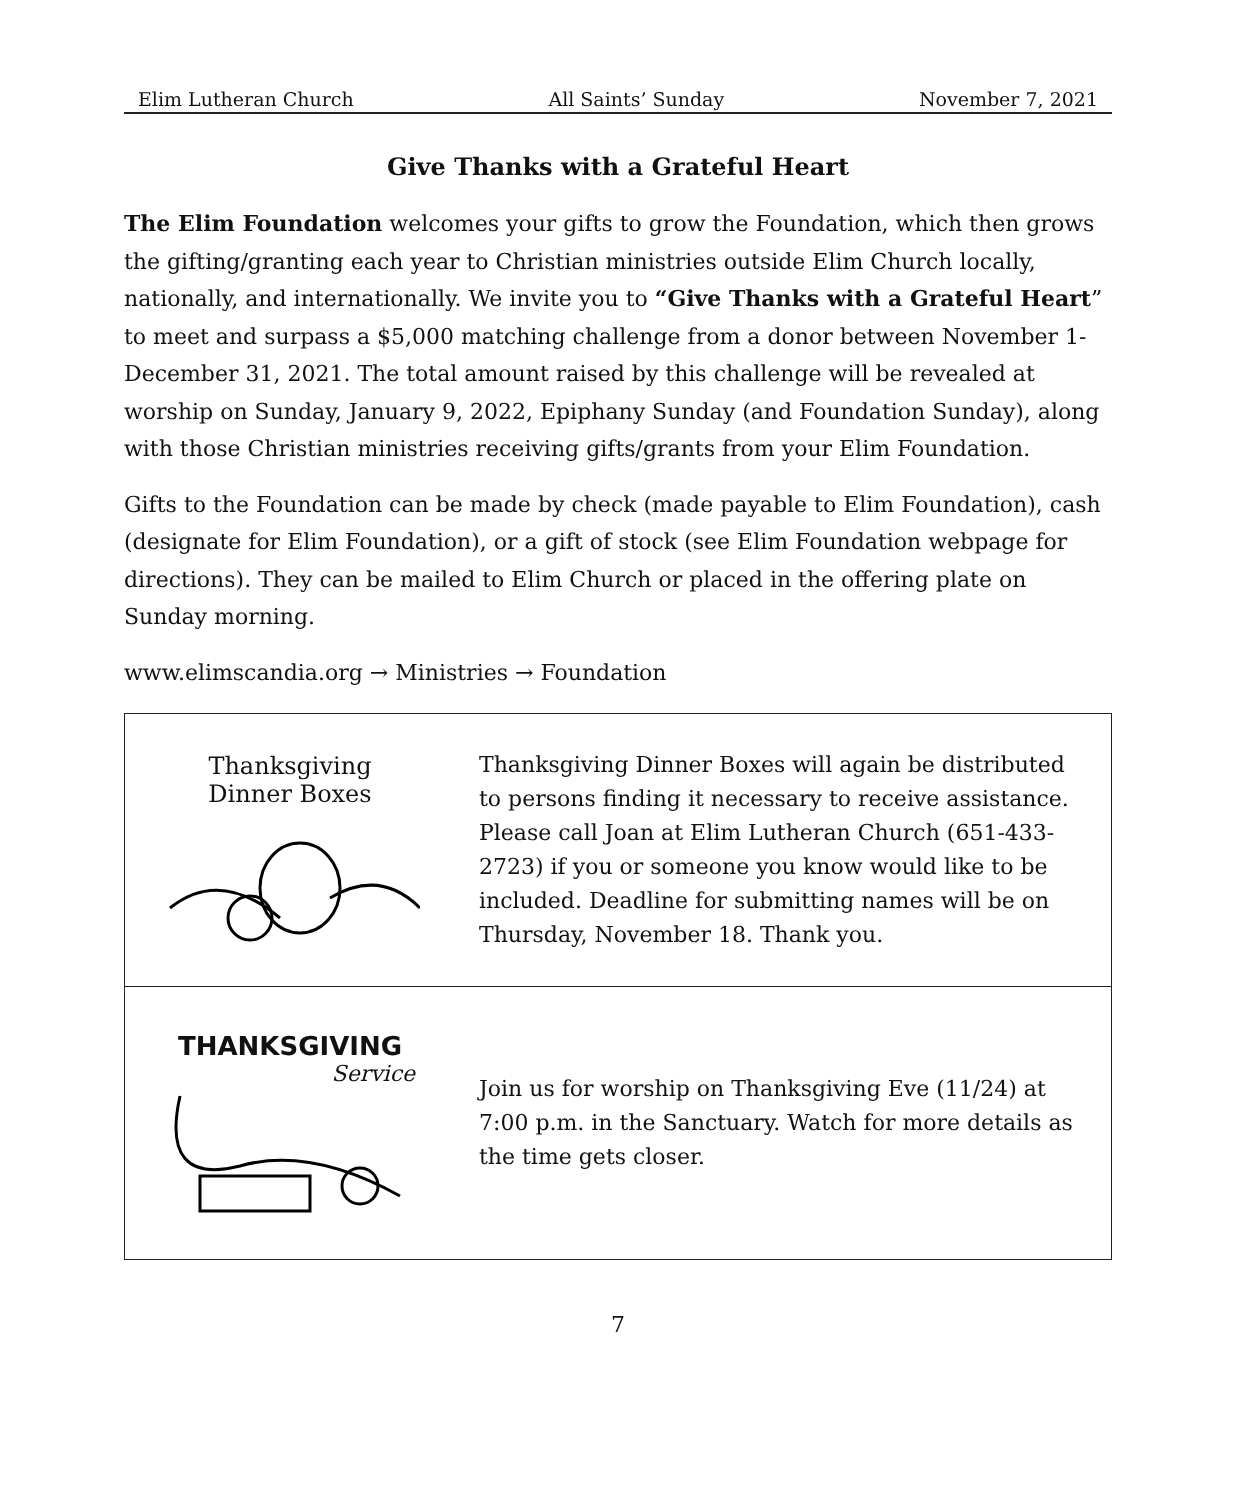Elim Lutheran Church All Saints’ Sunday November 7, 2021
Give Thanks with a Grateful Heart
The Elim Foundation welcomes your gifts to grow the Foundation, which then grows the gifting/granting each year to Christian ministries outside Elim Church locally, nationally, and internationally. We invite you to “Give Thanks with a Grateful Heart” to meet and surpass a $5,000 matching challenge from a donor between November 1- December 31, 2021. The total amount raised by this challenge will be revealed at worship on Sunday, January 9, 2022, Epiphany Sunday (and Foundation Sunday), along with those Christian ministries receiving gifts/grants from your Elim Foundation.
Gifts to the Foundation can be made by check (made payable to Elim Foundation), cash (designate for Elim Foundation), or a gift of stock (see Elim Foundation webpage for directions). They can be mailed to Elim Church or placed in the offering plate on Sunday morning.
www.elimscandia.org → Ministries → Foundation
Thanksgiving
Dinner Boxes
Thanksgiving Dinner Boxes will again be distributed to persons finding it necessary to receive assistance. Please call Joan at Elim Lutheran Church (651-433-2723) if you or someone you know would like to be included. Deadline for submitting names will be on Thursday, November 18. Thank you.
THANKSGIVING
Service
Join us for worship on Thanksgiving Eve (11/24) at 7:00 p.m. in the Sanctuary. Watch for more details as the time gets closer.
7